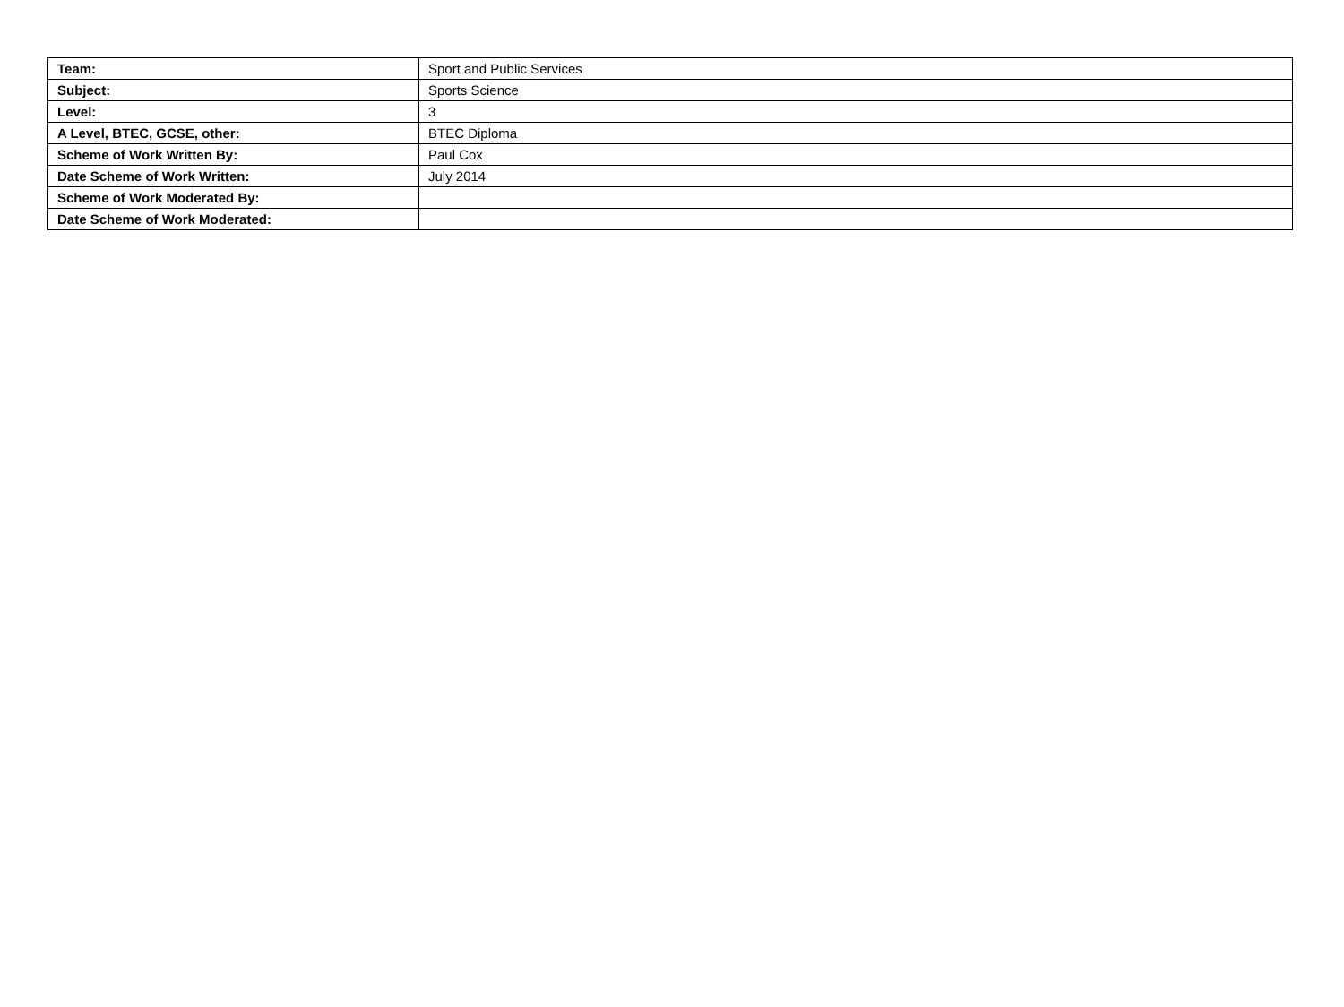| Team: | Sport and Public Services |
| Subject: | Sports Science |
| Level: | 3 |
| A Level, BTEC, GCSE, other: | BTEC Diploma |
| Scheme of Work Written By: | Paul Cox |
| Date Scheme of Work Written: | July 2014 |
| Scheme of Work Moderated By: | |
| Date Scheme of Work Moderated: | |